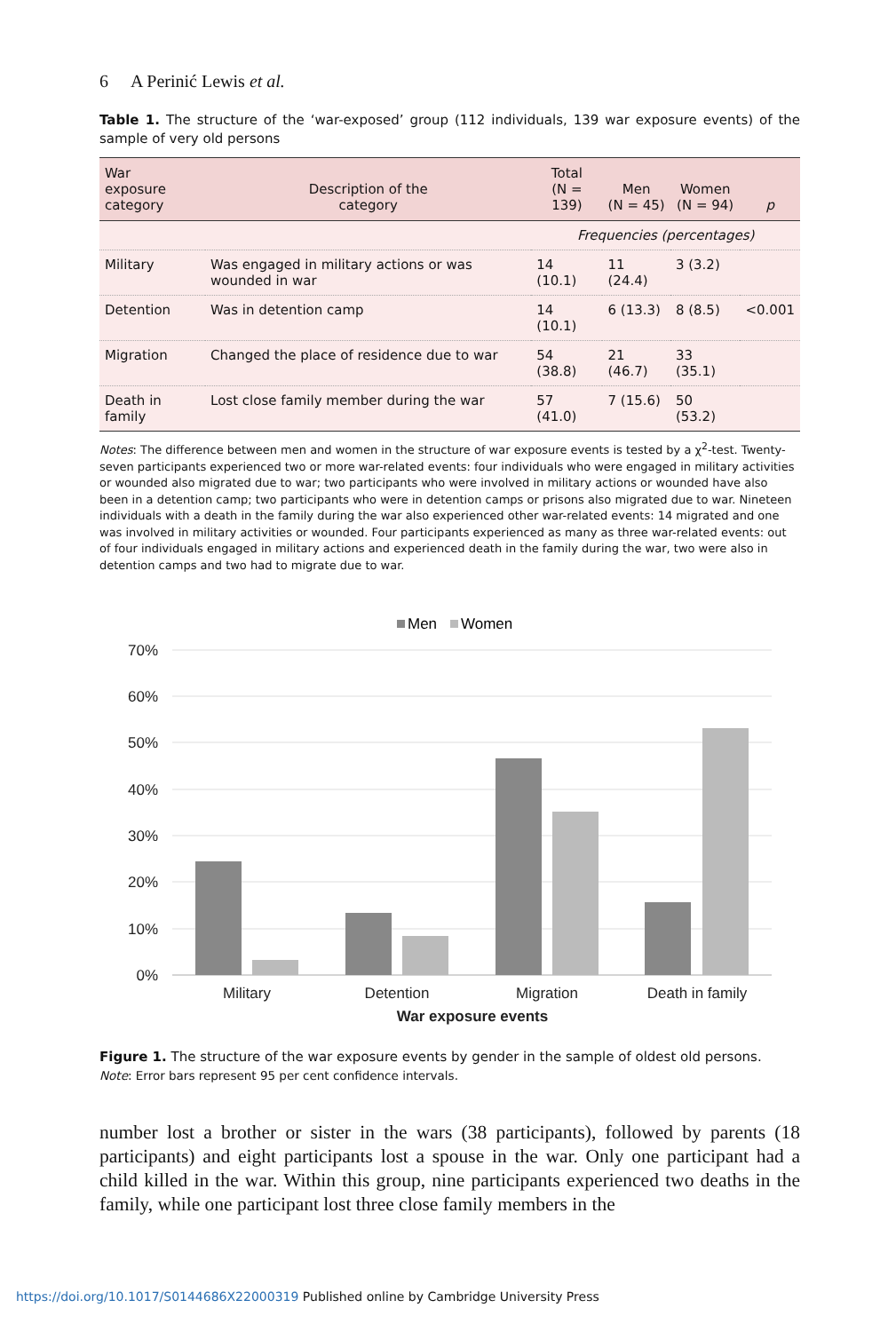6 A Perinić Lewis et al.
Table 1. The structure of the ‘war-exposed’ group (112 individuals, 139 war exposure events) of the sample of very old persons
| War exposure category | Description of the category | Total (N = 139) | Men (N = 45) | Women (N = 94) | p |
| --- | --- | --- | --- | --- | --- |
| | | Frequencies (percentages) | | | |
| Military | Was engaged in military actions or was wounded in war | 14 (10.1) | 11 (24.4) | 3 (3.2) | |
| Detention | Was in detention camp | 14 (10.1) | 6 (13.3) | 8 (8.5) | <0.001 |
| Migration | Changed the place of residence due to war | 54 (38.8) | 21 (46.7) | 33 (35.1) | |
| Death in family | Lost close family member during the war | 57 (41.0) | 7 (15.6) | 50 (53.2) | |
Notes: The difference between men and women in the structure of war exposure events is tested by a χ<sup>2</sup>-test. Twenty-seven participants experienced two or more war-related events: four individuals who were engaged in military activities or wounded also migrated due to war; two participants who were involved in military actions or wounded have also been in a detention camp; two participants who were in detention camps or prisons also migrated due to war. Nineteen individuals with a death in the family during the war also experienced other war-related events: 14 migrated and one was involved in military activities or wounded. Four participants experienced as many as three war-related events: out of four individuals engaged in military actions and experienced death in the family during the war, two were also in detention camps and two had to migrate due to war.
Men
Women
70%
60%
50%
40%
30%
20%
10%
0%
Military
Detention
Migration
Death in family
War exposure events
Figure 1. The structure of the war exposure events by gender in the sample of oldest old persons.
Note: Error bars represent 95 per cent confidence intervals.
number lost a brother or sister in the wars (38 participants), followed by parents (18 participants) and eight participants lost a spouse in the war. Only one participant had a child killed in the war. Within this group, nine participants experienced two deaths in the family, while one participant lost three close family members in the
https://doi.org/10.1017/S0144686X22000319 Published online by Cambridge University Press